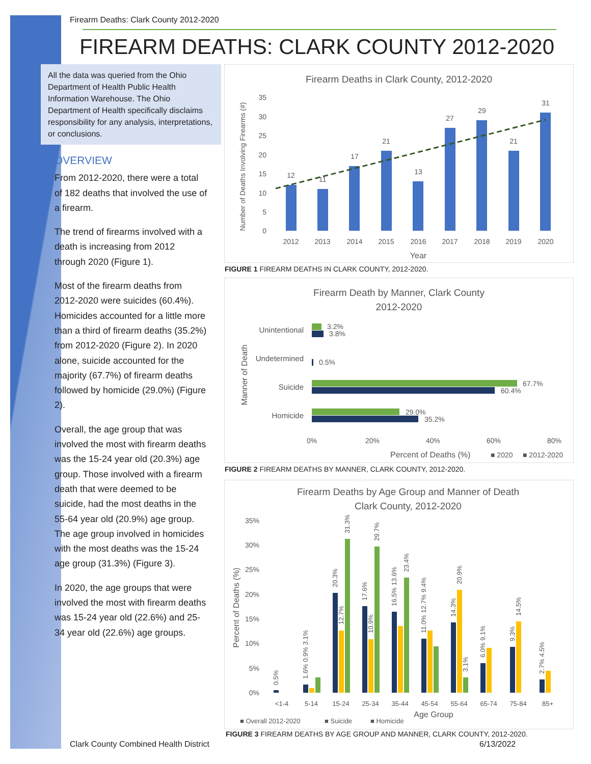Firearm Deaths: Clark County 2012-2020
FIREARM DEATHS: CLARK COUNTY 2012-2020
All the data was queried from the Ohio Department of Health Public Health Information Warehouse. The Ohio Department of Health specifically disclaims responsibility for any analysis, interpretations, or conclusions.
OVERVIEW
From 2012-2020, there were a total of 182 deaths that involved the use of a firearm.
The trend of firearms involved with a death is increasing from 2012 through 2020 (Figure 1).
Most of the firearm deaths from 2012-2020 were suicides (60.4%). Homicides accounted for a little more than a third of firearm deaths (35.2%) from 2012-2020 (Figure 2). In 2020 alone, suicide accounted for the majority (67.7%) of firearm deaths followed by homicide (29.0%) (Figure 2).
Overall, the age group that was involved the most with firearm deaths was the 15-24 year old (20.3%) age group. Those involved with a firearm death that were deemed to be suicide, had the most deaths in the 55-64 year old (20.9%) age group. The age group involved in homicides with the most deaths was the 15-24 age group (31.3%) (Figure 3).
In 2020, the age groups that were involved the most with firearm deaths was 15-24 year old (22.6%) and 25-34 year old (22.6%) age groups.
Firearm Deaths in Clark County, 2012-2020
35
30
25
20
15
10
5
0
12
11
17
21
13
27
29
21
31
2012
2013
2014
2015
2016
2017
2018
2019
2020
Year
Number of Deaths Involving Firearms (#)
FIGURE 1 FIREARM DEATHS IN CLARK COUNTY, 2012-2020.
Firearm Death by Manner, Clark County
2012-2020
Unintentional
Undetermined
Suicide
Homicide
3.2%
3.8%
0.5%
67.7%
60.4%
29.0%
35.2%
0%
20%
40%
60%
80%
Percent of Deaths (%)
■ 2020
■ 2012-2020
Manner of Death
FIGURE 2 FIREARM DEATHS BY MANNER, CLARK COUNTY, 2012-2020.
Firearm Deaths by Age Group and Manner of Death
Clark County, 2012-2020
35%
30%
25%
20%
15%
10%
5%
0%
<1-4
5-14
15-24
25-34
35-44
45-54
55-64
65-74
75-84
85+
Age Group
■ Overall 2012-2020
■ Suicide
■ Homicide
0.5%
1.6% 0.9% 3.1%
20.3%
12.7%
31.3%
17.6%
10.9%
29.7%
16.5% 13.6%
23.4%
11.0% 12.7% 9.4%
14.3%
20.9%
3.1%
6.0% 9.1%
9.3%
14.5%
2.7% 4.5%
Percent of Deaths (%)
FIGURE 3 FIREARM DEATHS BY AGE GROUP AND MANNER, CLARK COUNTY, 2012-2020.
Clark County Combined Health District
6/13/2022